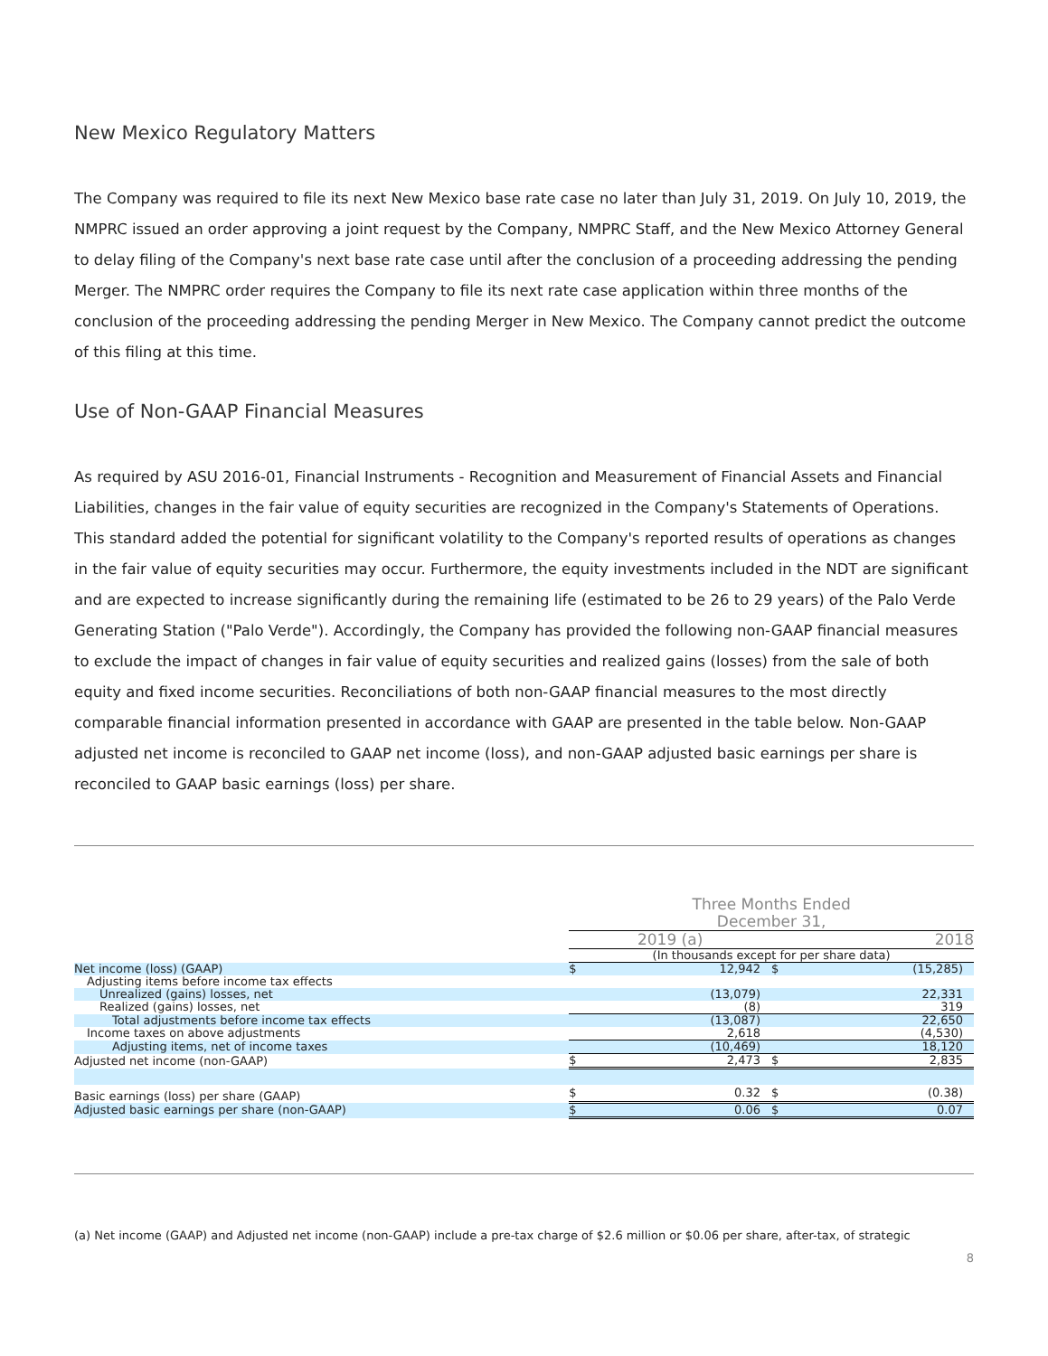New Mexico Regulatory Matters
The Company was required to file its next New Mexico base rate case no later than July 31, 2019. On July 10, 2019, the NMPRC issued an order approving a joint request by the Company, NMPRC Staff, and the New Mexico Attorney General to delay filing of the Company's next base rate case until after the conclusion of a proceeding addressing the pending Merger. The NMPRC order requires the Company to file its next rate case application within three months of the conclusion of the proceeding addressing the pending Merger in New Mexico. The Company cannot predict the outcome of this filing at this time.
Use of Non-GAAP Financial Measures
As required by ASU 2016-01, Financial Instruments - Recognition and Measurement of Financial Assets and Financial Liabilities, changes in the fair value of equity securities are recognized in the Company's Statements of Operations. This standard added the potential for significant volatility to the Company's reported results of operations as changes in the fair value of equity securities may occur. Furthermore, the equity investments included in the NDT are significant and are expected to increase significantly during the remaining life (estimated to be 26 to 29 years) of the Palo Verde Generating Station ("Palo Verde"). Accordingly, the Company has provided the following non-GAAP financial measures to exclude the impact of changes in fair value of equity securities and realized gains (losses) from the sale of both equity and fixed income securities. Reconciliations of both non-GAAP financial measures to the most directly comparable financial information presented in accordance with GAAP are presented in the table below. Non-GAAP adjusted net income is reconciled to GAAP net income (loss), and non-GAAP adjusted basic earnings per share is reconciled to GAAP basic earnings (loss) per share.
| | Three Months Ended December 31, | | | |
| | 2019 (a) | | 2018 | |
| | (In thousands except for per share data) | | | |
| Net income (loss) (GAAP) | $ | 12,942 | $ | (15,285) |
| Adjusting items before income tax effects | | | | |
| Unrealized (gains) losses, net | | (13,079) | | 22,331 |
| Realized (gains) losses, net | | (8) | | 319 |
| Total adjustments before income tax effects | | (13,087) | | 22,650 |
| Income taxes on above adjustments | | 2,618 | | (4,530) |
| Adjusting items, net of income taxes | | (10,469) | | 18,120 |
| Adjusted net income (non-GAAP) | $ | 2,473 | $ | 2,835 |
| Basic earnings (loss) per share (GAAP) | $ | 0.32 | $ | (0.38) |
| Adjusted basic earnings per share (non-GAAP) | $ | 0.06 | $ | 0.07 |
(a) Net income (GAAP) and Adjusted net income (non-GAAP) include a pre-tax charge of $2.6 million or $0.06 per share, after-tax, of strategic
8